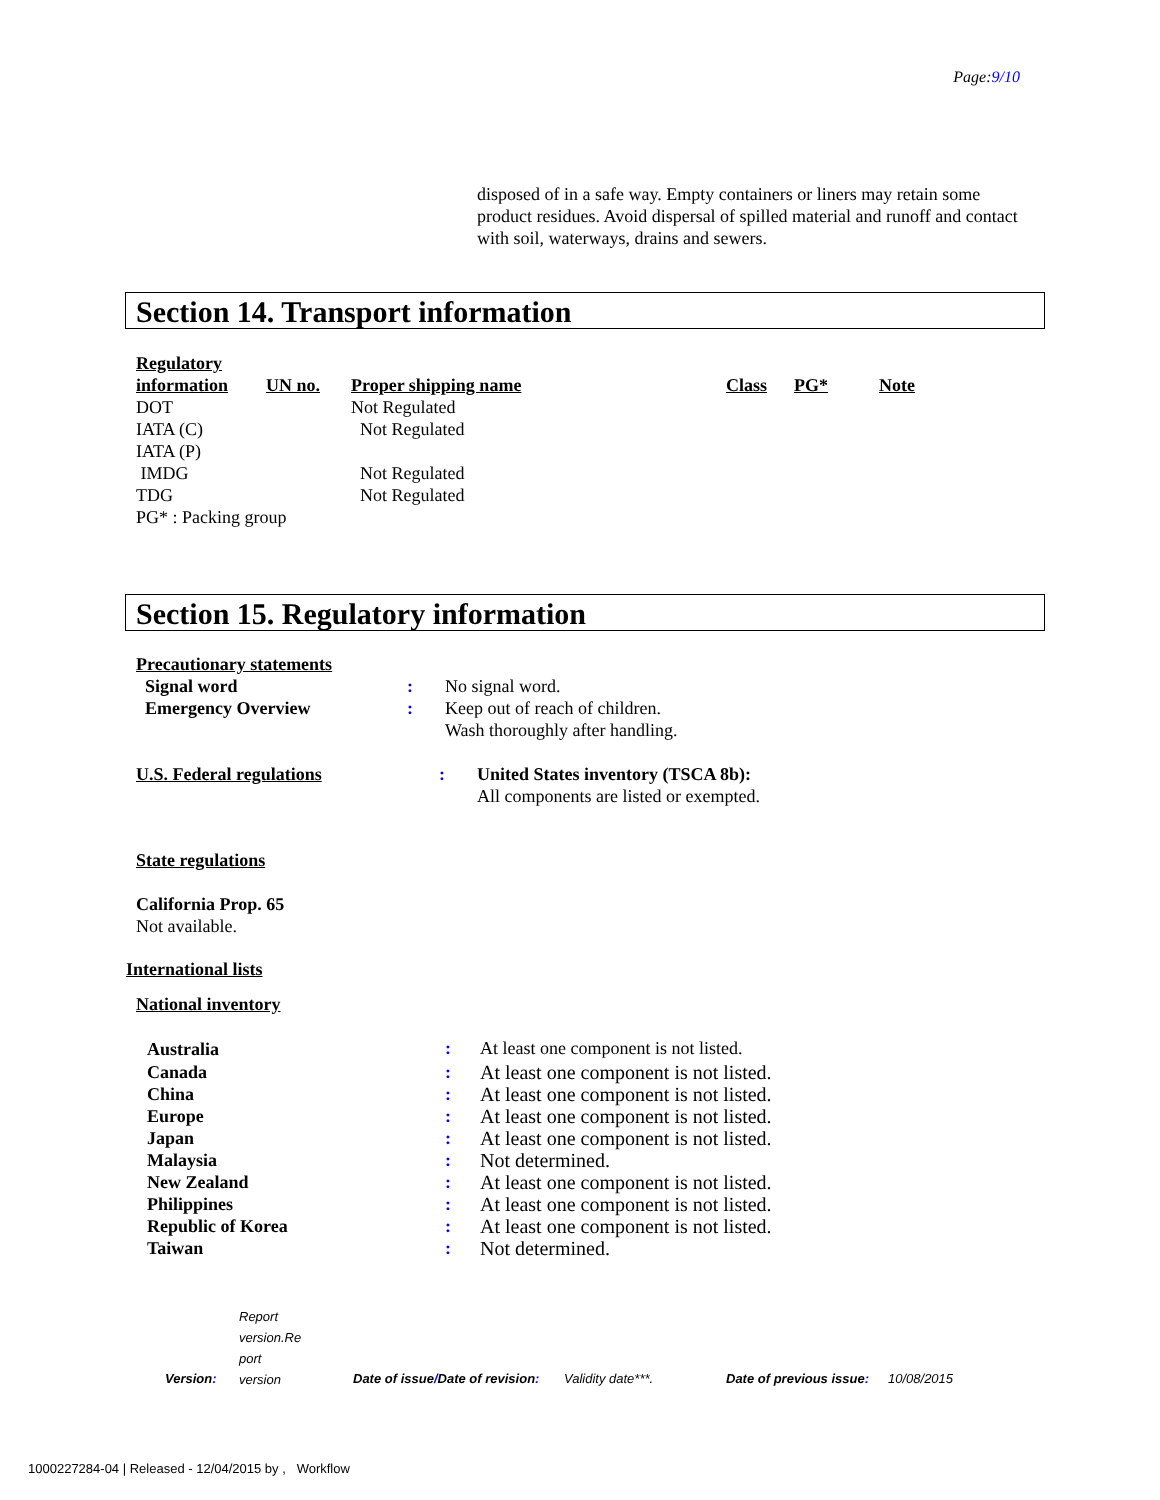Page:9/10
disposed of in a safe way. Empty containers or liners may retain some product residues. Avoid dispersal of spilled material and runoff and contact with soil, waterways, drains and sewers.
Section 14. Transport information
| Regulatory information | UN no. | Proper shipping name | Class | PG* | Note |
| DOT | | Not Regulated | | | |
| IATA (C) | | Not Regulated | | | |
| IATA (P) | | | | | |
| IMDG | | Not Regulated | | | |
| TDG | | Not Regulated | | | |
| PG* : Packing group | | | | | |
Section 15. Regulatory information
Precautionary statements
| Signal word | : | No signal word. |
| Emergency Overview | : | Keep out of reach of children. Wash thoroughly after handling. |
| U.S. Federal regulations | : | United States inventory (TSCA 8b): |
| | | All components are listed or exempted. |
State regulations
California Prop. 65
Not available.
International lists
National inventory
| Australia | : | At least one component is not listed. |
| Canada | : | At least one component is not listed. |
| China | : | At least one component is not listed. |
| Europe | : | At least one component is not listed. |
| Japan | : | At least one component is not listed. |
| Malaysia | : | Not determined. |
| New Zealand | : | At least one component is not listed. |
| Philippines | : | At least one component is not listed. |
| Republic of Korea | : | At least one component is not listed. |
| Taiwan | : | Not determined. |
| Version : | Report version.Re port version | Date of issue / Date of revision : | Validity date***. | Date of previous issue : | 10/08/2015 |
1000227284-04 | Released - 12/04/2015 by , Workflow